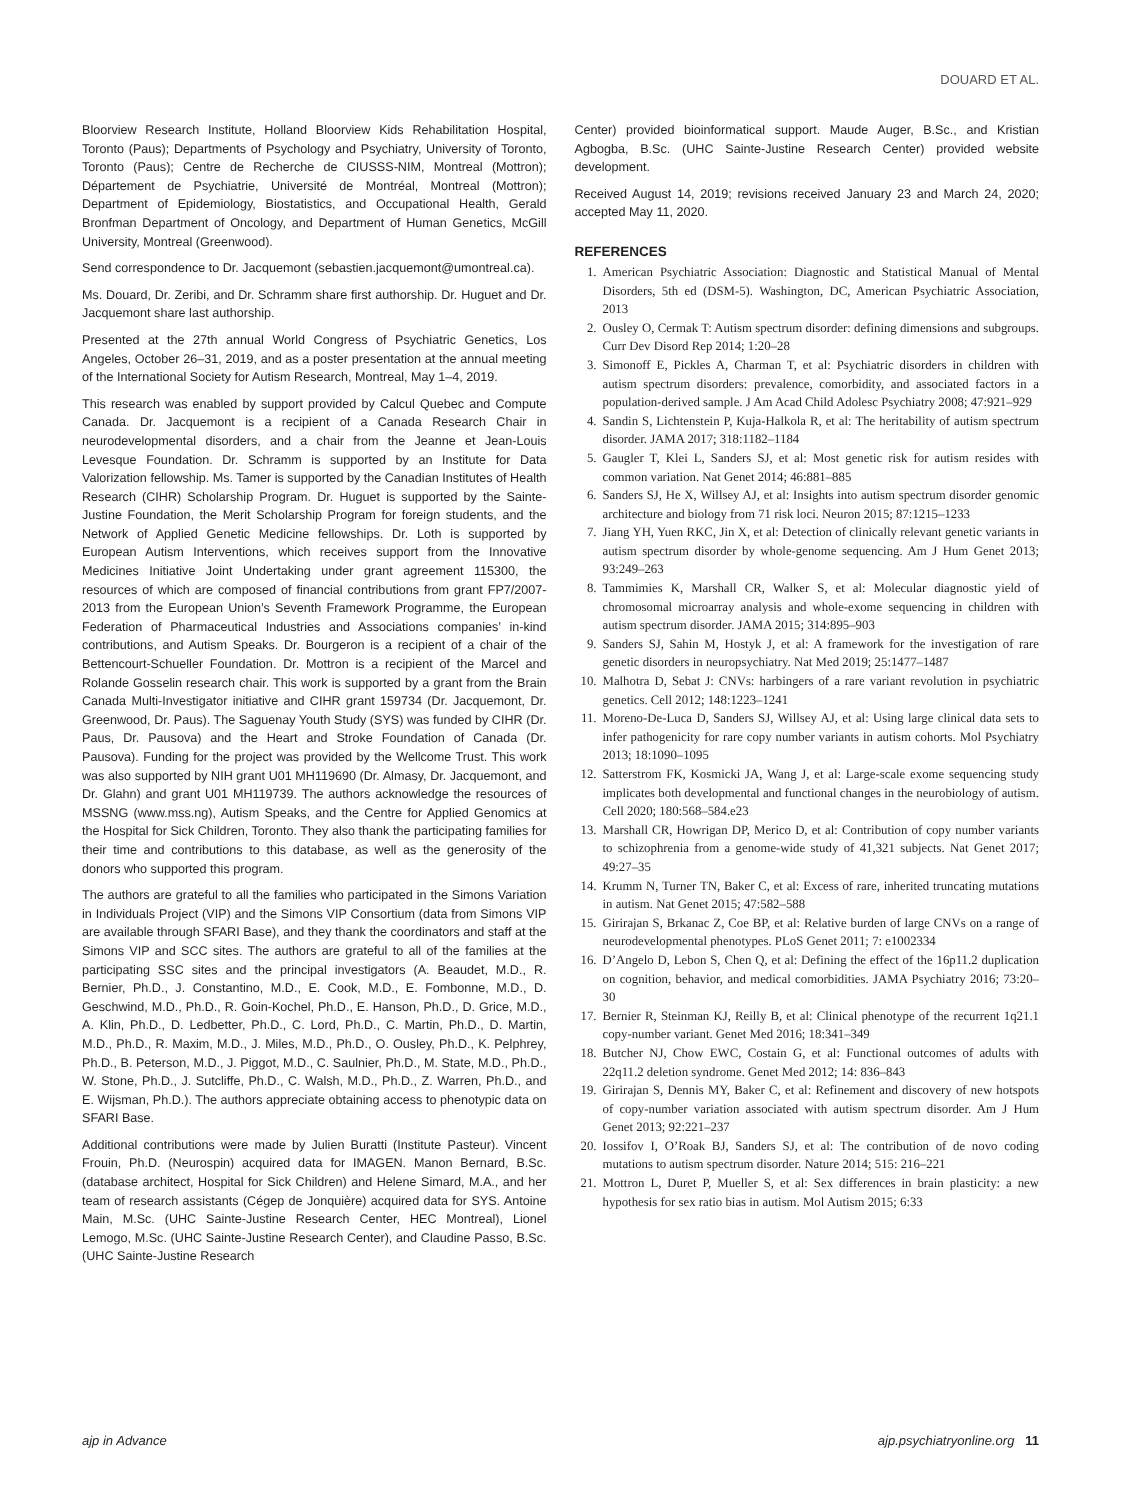DOUARD ET AL.
Bloorview Research Institute, Holland Bloorview Kids Rehabilitation Hospital, Toronto (Paus); Departments of Psychology and Psychiatry, University of Toronto, Toronto (Paus); Centre de Recherche de CIUSSS-NIM, Montreal (Mottron); Département de Psychiatrie, Université de Montréal, Montreal (Mottron); Department of Epidemiology, Biostatistics, and Occupational Health, Gerald Bronfman Department of Oncology, and Department of Human Genetics, McGill University, Montreal (Greenwood).
Send correspondence to Dr. Jacquemont (sebastien.jacquemont@umontreal.ca).
Ms. Douard, Dr. Zeribi, and Dr. Schramm share first authorship. Dr. Huguet and Dr. Jacquemont share last authorship.
Presented at the 27th annual World Congress of Psychiatric Genetics, Los Angeles, October 26–31, 2019, and as a poster presentation at the annual meeting of the International Society for Autism Research, Montreal, May 1–4, 2019.
This research was enabled by support provided by Calcul Quebec and Compute Canada. Dr. Jacquemont is a recipient of a Canada Research Chair in neurodevelopmental disorders, and a chair from the Jeanne et Jean-Louis Levesque Foundation. Dr. Schramm is supported by an Institute for Data Valorization fellowship. Ms. Tamer is supported by the Canadian Institutes of Health Research (CIHR) Scholarship Program. Dr. Huguet is supported by the Sainte-Justine Foundation, the Merit Scholarship Program for foreign students, and the Network of Applied Genetic Medicine fellowships. Dr. Loth is supported by European Autism Interventions, which receives support from the Innovative Medicines Initiative Joint Undertaking under grant agreement 115300, the resources of which are composed of financial contributions from grant FP7/2007-2013 from the European Union’s Seventh Framework Programme, the European Federation of Pharmaceutical Industries and Associations companies’ in-kind contributions, and Autism Speaks. Dr. Bourgeron is a recipient of a chair of the Bettencourt-Schueller Foundation. Dr. Mottron is a recipient of the Marcel and Rolande Gosselin research chair. This work is supported by a grant from the Brain Canada Multi-Investigator initiative and CIHR grant 159734 (Dr. Jacquemont, Dr. Greenwood, Dr. Paus). The Saguenay Youth Study (SYS) was funded by CIHR (Dr. Paus, Dr. Pausova) and the Heart and Stroke Foundation of Canada (Dr. Pausova). Funding for the project was provided by the Wellcome Trust. This work was also supported by NIH grant U01 MH119690 (Dr. Almasy, Dr. Jacquemont, and Dr. Glahn) and grant U01 MH119739. The authors acknowledge the resources of MSSNG (www.mss.ng), Autism Speaks, and the Centre for Applied Genomics at the Hospital for Sick Children, Toronto. They also thank the participating families for their time and contributions to this database, as well as the generosity of the donors who supported this program.
The authors are grateful to all the families who participated in the Simons Variation in Individuals Project (VIP) and the Simons VIP Consortium (data from Simons VIP are available through SFARI Base), and they thank the coordinators and staff at the Simons VIP and SCC sites. The authors are grateful to all of the families at the participating SSC sites and the principal investigators (A. Beaudet, M.D., R. Bernier, Ph.D., J. Constantino, M.D., E. Cook, M.D., E. Fombonne, M.D., D. Geschwind, M.D., Ph.D., R. Goin-Kochel, Ph.D., E. Hanson, Ph.D., D. Grice, M.D., A. Klin, Ph.D., D. Ledbetter, Ph.D., C. Lord, Ph.D., C. Martin, Ph.D., D. Martin, M.D., Ph.D., R. Maxim, M.D., J. Miles, M.D., Ph.D., O. Ousley, Ph.D., K. Pelphrey, Ph.D., B. Peterson, M.D., J. Piggot, M.D., C. Saulnier, Ph.D., M. State, M.D., Ph.D., W. Stone, Ph.D., J. Sutcliffe, Ph.D., C. Walsh, M.D., Ph.D., Z. Warren, Ph.D., and E. Wijsman, Ph.D.). The authors appreciate obtaining access to phenotypic data on SFARI Base.
Additional contributions were made by Julien Buratti (Institute Pasteur). Vincent Frouin, Ph.D. (Neurospin) acquired data for IMAGEN. Manon Bernard, B.Sc. (database architect, Hospital for Sick Children) and Helene Simard, M.A., and her team of research assistants (Cégep de Jonquière) acquired data for SYS. Antoine Main, M.Sc. (UHC Sainte-Justine Research Center, HEC Montreal), Lionel Lemogo, M.Sc. (UHC Sainte-Justine Research Center), and Claudine Passo, B.Sc. (UHC Sainte-Justine Research
Center) provided bioinformatical support. Maude Auger, B.Sc., and Kristian Agbogba, B.Sc. (UHC Sainte-Justine Research Center) provided website development.
Received August 14, 2019; revisions received January 23 and March 24, 2020; accepted May 11, 2020.
REFERENCES
1. American Psychiatric Association: Diagnostic and Statistical Manual of Mental Disorders, 5th ed (DSM-5). Washington, DC, American Psychiatric Association, 2013
2. Ousley O, Cermak T: Autism spectrum disorder: defining dimensions and subgroups. Curr Dev Disord Rep 2014; 1:20–28
3. Simonoff E, Pickles A, Charman T, et al: Psychiatric disorders in children with autism spectrum disorders: prevalence, comorbidity, and associated factors in a population-derived sample. J Am Acad Child Adolesc Psychiatry 2008; 47:921–929
4. Sandin S, Lichtenstein P, Kuja-Halkola R, et al: The heritability of autism spectrum disorder. JAMA 2017; 318:1182–1184
5. Gaugler T, Klei L, Sanders SJ, et al: Most genetic risk for autism resides with common variation. Nat Genet 2014; 46:881–885
6. Sanders SJ, He X, Willsey AJ, et al: Insights into autism spectrum disorder genomic architecture and biology from 71 risk loci. Neuron 2015; 87:1215–1233
7. Jiang YH, Yuen RKC, Jin X, et al: Detection of clinically relevant genetic variants in autism spectrum disorder by whole-genome sequencing. Am J Hum Genet 2013; 93:249–263
8. Tammimies K, Marshall CR, Walker S, et al: Molecular diagnostic yield of chromosomal microarray analysis and whole-exome sequencing in children with autism spectrum disorder. JAMA 2015; 314:895–903
9. Sanders SJ, Sahin M, Hostyk J, et al: A framework for the investigation of rare genetic disorders in neuropsychiatry. Nat Med 2019; 25:1477–1487
10. Malhotra D, Sebat J: CNVs: harbingers of a rare variant revolution in psychiatric genetics. Cell 2012; 148:1223–1241
11. Moreno-De-Luca D, Sanders SJ, Willsey AJ, et al: Using large clinical data sets to infer pathogenicity for rare copy number variants in autism cohorts. Mol Psychiatry 2013; 18:1090–1095
12. Satterstrom FK, Kosmicki JA, Wang J, et al: Large-scale exome sequencing study implicates both developmental and functional changes in the neurobiology of autism. Cell 2020; 180:568–584.e23
13. Marshall CR, Howrigan DP, Merico D, et al: Contribution of copy number variants to schizophrenia from a genome-wide study of 41,321 subjects. Nat Genet 2017; 49:27–35
14. Krumm N, Turner TN, Baker C, et al: Excess of rare, inherited truncating mutations in autism. Nat Genet 2015; 47:582–588
15. Girirajan S, Brkanac Z, Coe BP, et al: Relative burden of large CNVs on a range of neurodevelopmental phenotypes. PLoS Genet 2011; 7: e1002334
16. D’Angelo D, Lebon S, Chen Q, et al: Defining the effect of the 16p11.2 duplication on cognition, behavior, and medical comorbidities. JAMA Psychiatry 2016; 73:20–30
17. Bernier R, Steinman KJ, Reilly B, et al: Clinical phenotype of the recurrent 1q21.1 copy-number variant. Genet Med 2016; 18:341–349
18. Butcher NJ, Chow EWC, Costain G, et al: Functional outcomes of adults with 22q11.2 deletion syndrome. Genet Med 2012; 14: 836–843
19. Girirajan S, Dennis MY, Baker C, et al: Refinement and discovery of new hotspots of copy-number variation associated with autism spectrum disorder. Am J Hum Genet 2013; 92:221–237
20. Iossifov I, O’Roak BJ, Sanders SJ, et al: The contribution of de novo coding mutations to autism spectrum disorder. Nature 2014; 515: 216–221
21. Mottron L, Duret P, Mueller S, et al: Sex differences in brain plasticity: a new hypothesis for sex ratio bias in autism. Mol Autism 2015; 6:33
ajp in Advance ajp.psychiatryonline.org 11